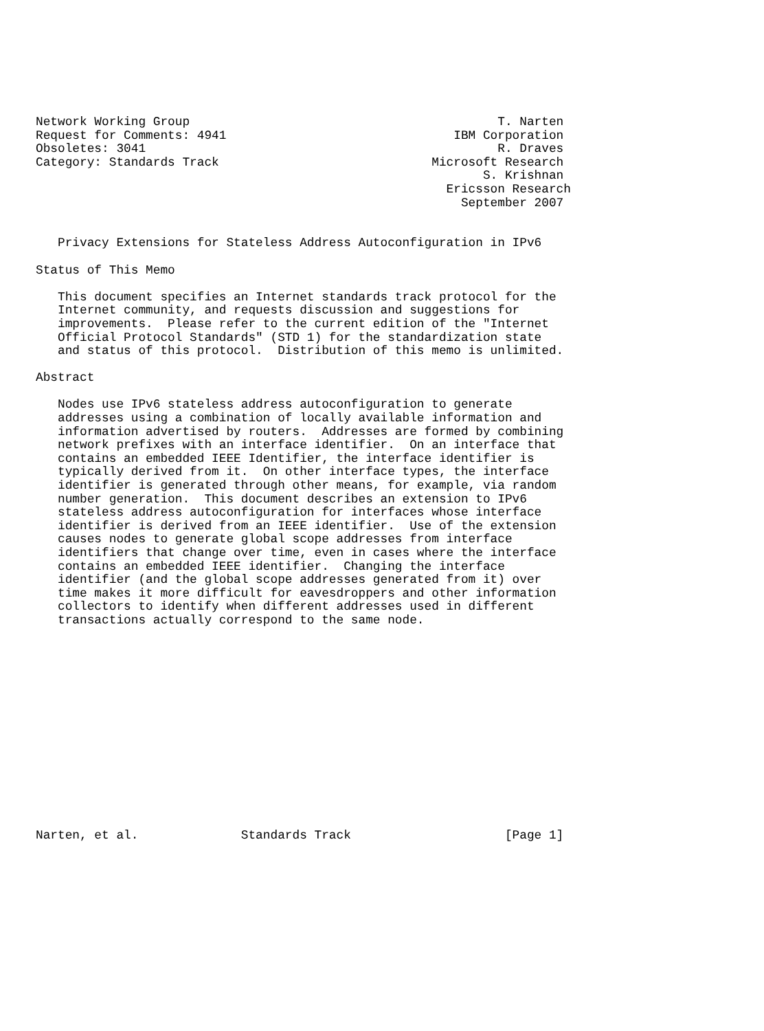Network Working Group                                          T. Narten
Request for Comments: 4941                               IBM Corporation
Obsoletes: 3041                                                R. Draves
Category: Standards Track                             Microsoft Research
                                                             S. Krishnan
                                                        Ericsson Research
                                                          September 2007


   Privacy Extensions for Stateless Address Autoconfiguration in IPv6

Status of This Memo

   This document specifies an Internet standards track protocol for the
   Internet community, and requests discussion and suggestions for
   improvements.  Please refer to the current edition of the "Internet
   Official Protocol Standards" (STD 1) for the standardization state
   and status of this protocol.  Distribution of this memo is unlimited.

Abstract

   Nodes use IPv6 stateless address autoconfiguration to generate
   addresses using a combination of locally available information and
   information advertised by routers.  Addresses are formed by combining
   network prefixes with an interface identifier.  On an interface that
   contains an embedded IEEE Identifier, the interface identifier is
   typically derived from it.  On other interface types, the interface
   identifier is generated through other means, for example, via random
   number generation.  This document describes an extension to IPv6
   stateless address autoconfiguration for interfaces whose interface
   identifier is derived from an IEEE identifier.  Use of the extension
   causes nodes to generate global scope addresses from interface
   identifiers that change over time, even in cases where the interface
   contains an embedded IEEE identifier.  Changing the interface
   identifier (and the global scope addresses generated from it) over
   time makes it more difficult for eavesdroppers and other information
   collectors to identify when different addresses used in different
   transactions actually correspond to the same node.















Narten, et al.              Standards Track                     [Page 1]